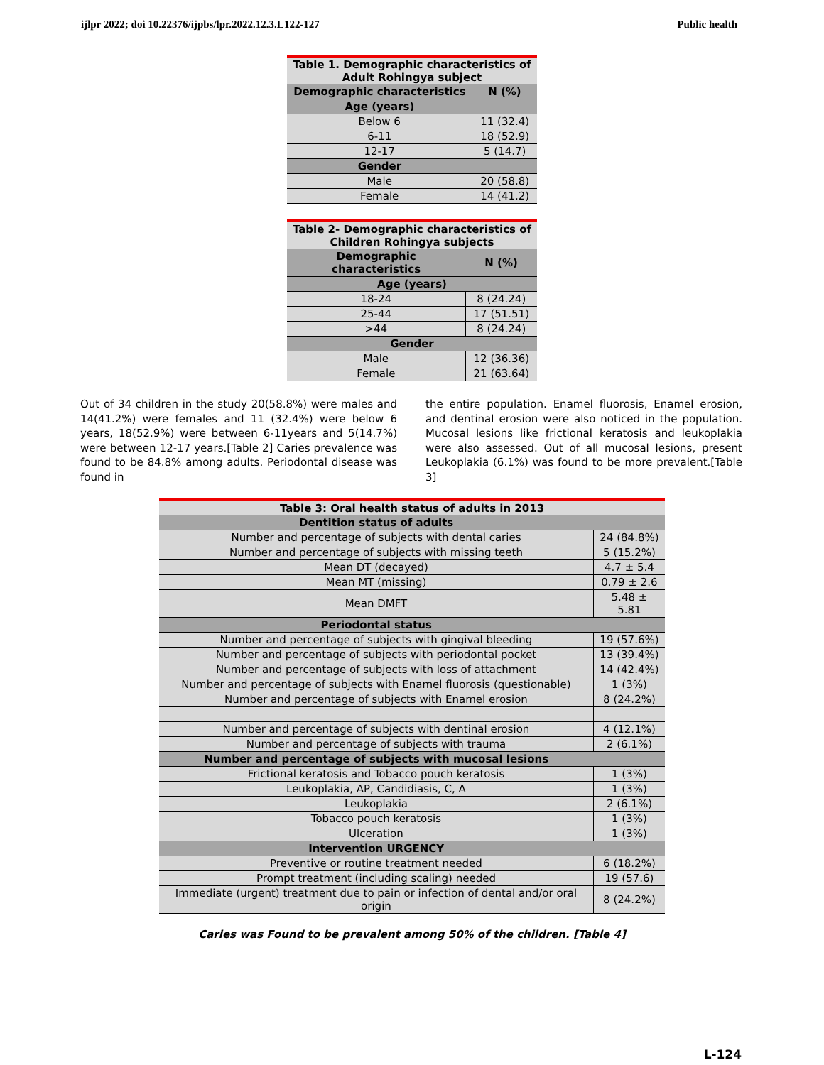ijlpr 2022; doi 10.22376/ijpbs/lpr.2022.12.3.L122-127 Public health
| Table 1. Demographic characteristics of Adult Rohingya subject | |
| --- | --- |
| Demographic characteristics | N (%) |
| Age (years) | |
| Below 6 | 11 (32.4) |
| 6-11 | 18 (52.9) |
| 12-17 | 5 (14.7) |
| Gender | |
| Male | 20 (58.8) |
| Female | 14 (41.2) |
| Table 2- Demographic characteristics of Children Rohingya subjects | |
| --- | --- |
| Demographic characteristics | N (%) |
| Age (years) | |
| 18-24 | 8 (24.24) |
| 25-44 | 17 (51.51) |
| >44 | 8 (24.24) |
| Gender | |
| Male | 12 (36.36) |
| Female | 21 (63.64) |
Out of 34 children in the study 20(58.8%) were males and 14(41.2%) were females and 11 (32.4%) were below 6 years, 18(52.9%) were between 6-11years and 5(14.7%) were between 12-17 years.[Table 2] Caries prevalence was found to be 84.8% among adults. Periodontal disease was found in
the entire population. Enamel fluorosis, Enamel erosion, and dentinal erosion were also noticed in the population. Mucosal lesions like frictional keratosis and leukoplakia were also assessed. Out of all mucosal lesions, present Leukoplakia (6.1%) was found to be more prevalent.[Table 3]
| Table 3: Oral health status of adults in 2013 | |
| --- | --- |
| Dentition status of adults | |
| Number and percentage of subjects with dental caries | 24 (84.8%) |
| Number and percentage of subjects with missing teeth | 5 (15.2%) |
| Mean DT (decayed) | 4.7 ± 5.4 |
| Mean MT (missing) | 0.79 ± 2.6 |
| Mean DMFT | 5.48 ± 5.81 |
| Periodontal status | |
| Number and percentage of subjects with gingival bleeding | 19 (57.6%) |
| Number and percentage of subjects with periodontal pocket | 13 (39.4%) |
| Number and percentage of subjects with loss of attachment | 14 (42.4%) |
| Number and percentage of subjects with Enamel fluorosis (questionable) | 1 (3%) |
| Number and percentage of subjects with Enamel erosion | 8 (24.2%) |
| Number and percentage of subjects with dentinal erosion | 4 (12.1%) |
| Number and percentage of subjects with trauma | 2 (6.1%) |
| Number and percentage of subjects with mucosal lesions | |
| Frictional keratosis and Tobacco pouch keratosis | 1 (3%) |
| Leukoplakia, AP, Candidiasis, C, A | 1 (3%) |
| Leukoplakia | 2 (6.1%) |
| Tobacco pouch keratosis | 1 (3%) |
| Ulceration | 1 (3%) |
| Intervention URGENCY | |
| Preventive or routine treatment needed | 6 (18.2%) |
| Prompt treatment (including scaling) needed | 19 (57.6) |
| Immediate (urgent) treatment due to pain or infection of dental and/or oral origin | 8 (24.2%) |
Caries was Found to be prevalent among 50% of the children. [Table 4]
L-124